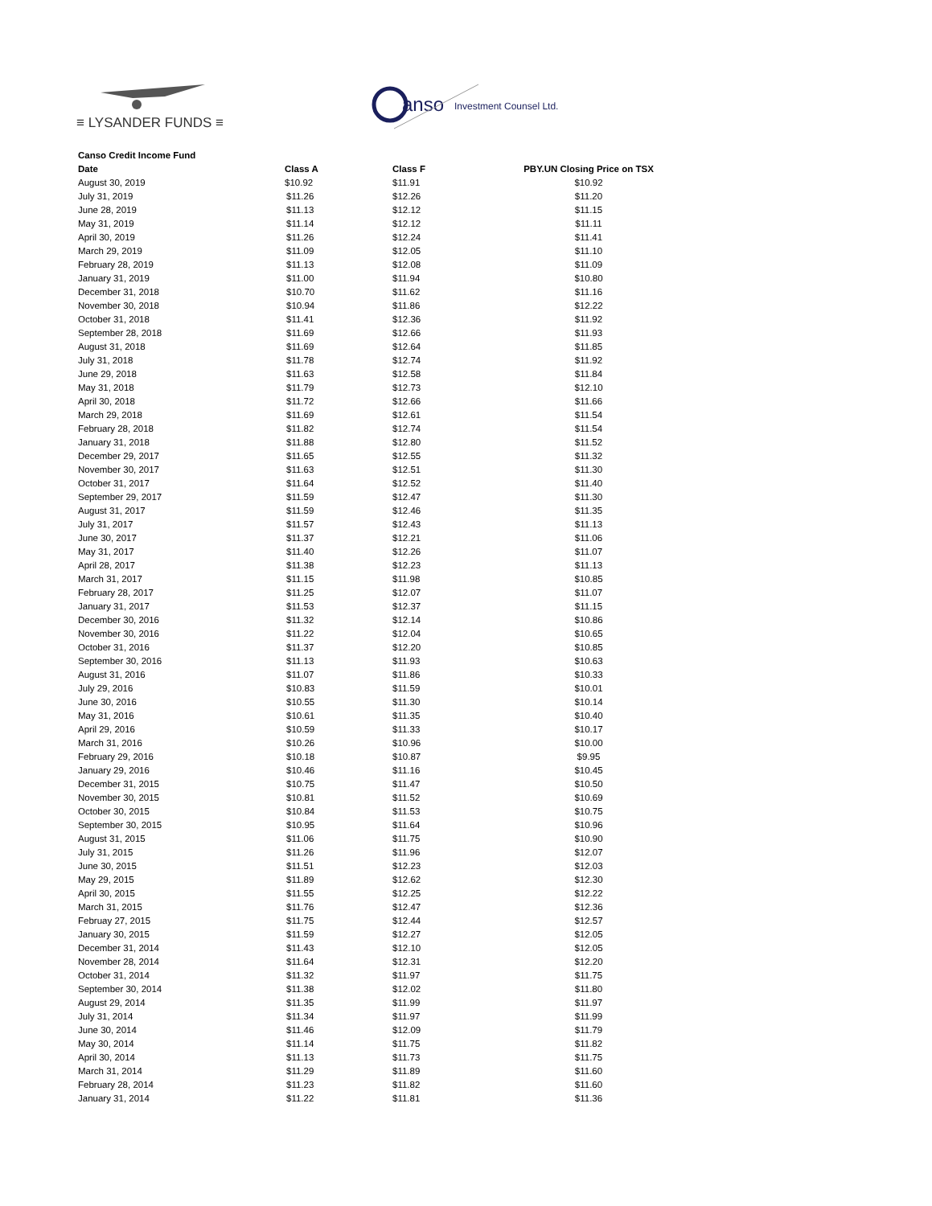≡ LYSANDER FUNDS ≡
anso
Investment Counsel Ltd.
| Canso Credit Income Fund | | | |
| --- | --- | --- | --- |
| Date | Class A | Class F | PBY.UN Closing Price on TSX |
| August 30, 2019 | $10.92 | $11.91 | $10.92 |
| July 31, 2019 | $11.26 | $12.26 | $11.20 |
| June 28, 2019 | $11.13 | $12.12 | $11.15 |
| May 31, 2019 | $11.14 | $12.12 | $11.11 |
| April 30, 2019 | $11.26 | $12.24 | $11.41 |
| March 29, 2019 | $11.09 | $12.05 | $11.10 |
| February 28, 2019 | $11.13 | $12.08 | $11.09 |
| January 31, 2019 | $11.00 | $11.94 | $10.80 |
| December 31, 2018 | $10.70 | $11.62 | $11.16 |
| November 30, 2018 | $10.94 | $11.86 | $12.22 |
| October 31, 2018 | $11.41 | $12.36 | $11.92 |
| September 28, 2018 | $11.69 | $12.66 | $11.93 |
| August 31, 2018 | $11.69 | $12.64 | $11.85 |
| July 31, 2018 | $11.78 | $12.74 | $11.92 |
| June 29, 2018 | $11.63 | $12.58 | $11.84 |
| May 31, 2018 | $11.79 | $12.73 | $12.10 |
| April 30, 2018 | $11.72 | $12.66 | $11.66 |
| March 29, 2018 | $11.69 | $12.61 | $11.54 |
| February 28, 2018 | $11.82 | $12.74 | $11.54 |
| January 31, 2018 | $11.88 | $12.80 | $11.52 |
| December 29, 2017 | $11.65 | $12.55 | $11.32 |
| November 30, 2017 | $11.63 | $12.51 | $11.30 |
| October 31, 2017 | $11.64 | $12.52 | $11.40 |
| September 29, 2017 | $11.59 | $12.47 | $11.30 |
| August 31, 2017 | $11.59 | $12.46 | $11.35 |
| July 31, 2017 | $11.57 | $12.43 | $11.13 |
| June 30, 2017 | $11.37 | $12.21 | $11.06 |
| May 31, 2017 | $11.40 | $12.26 | $11.07 |
| April 28, 2017 | $11.38 | $12.23 | $11.13 |
| March 31, 2017 | $11.15 | $11.98 | $10.85 |
| February 28, 2017 | $11.25 | $12.07 | $11.07 |
| January 31, 2017 | $11.53 | $12.37 | $11.15 |
| December 30, 2016 | $11.32 | $12.14 | $10.86 |
| November 30, 2016 | $11.22 | $12.04 | $10.65 |
| October 31, 2016 | $11.37 | $12.20 | $10.85 |
| September 30, 2016 | $11.13 | $11.93 | $10.63 |
| August 31, 2016 | $11.07 | $11.86 | $10.33 |
| July 29, 2016 | $10.83 | $11.59 | $10.01 |
| June 30, 2016 | $10.55 | $11.30 | $10.14 |
| May 31, 2016 | $10.61 | $11.35 | $10.40 |
| April 29, 2016 | $10.59 | $11.33 | $10.17 |
| March 31, 2016 | $10.26 | $10.96 | $10.00 |
| February 29, 2016 | $10.18 | $10.87 | $9.95 |
| January 29, 2016 | $10.46 | $11.16 | $10.45 |
| December 31, 2015 | $10.75 | $11.47 | $10.50 |
| November 30, 2015 | $10.81 | $11.52 | $10.69 |
| October 30, 2015 | $10.84 | $11.53 | $10.75 |
| September 30, 2015 | $10.95 | $11.64 | $10.96 |
| August 31, 2015 | $11.06 | $11.75 | $10.90 |
| July 31, 2015 | $11.26 | $11.96 | $12.07 |
| June 30, 2015 | $11.51 | $12.23 | $12.03 |
| May 29, 2015 | $11.89 | $12.62 | $12.30 |
| April 30, 2015 | $11.55 | $12.25 | $12.22 |
| March 31, 2015 | $11.76 | $12.47 | $12.36 |
| Februay 27, 2015 | $11.75 | $12.44 | $12.57 |
| January 30, 2015 | $11.59 | $12.27 | $12.05 |
| December 31, 2014 | $11.43 | $12.10 | $12.05 |
| November 28, 2014 | $11.64 | $12.31 | $12.20 |
| October 31, 2014 | $11.32 | $11.97 | $11.75 |
| September 30, 2014 | $11.38 | $12.02 | $11.80 |
| August 29, 2014 | $11.35 | $11.99 | $11.97 |
| July 31, 2014 | $11.34 | $11.97 | $11.99 |
| June 30, 2014 | $11.46 | $12.09 | $11.79 |
| May 30, 2014 | $11.14 | $11.75 | $11.82 |
| April 30, 2014 | $11.13 | $11.73 | $11.75 |
| March 31, 2014 | $11.29 | $11.89 | $11.60 |
| February 28, 2014 | $11.23 | $11.82 | $11.60 |
| January 31, 2014 | $11.22 | $11.81 | $11.36 |